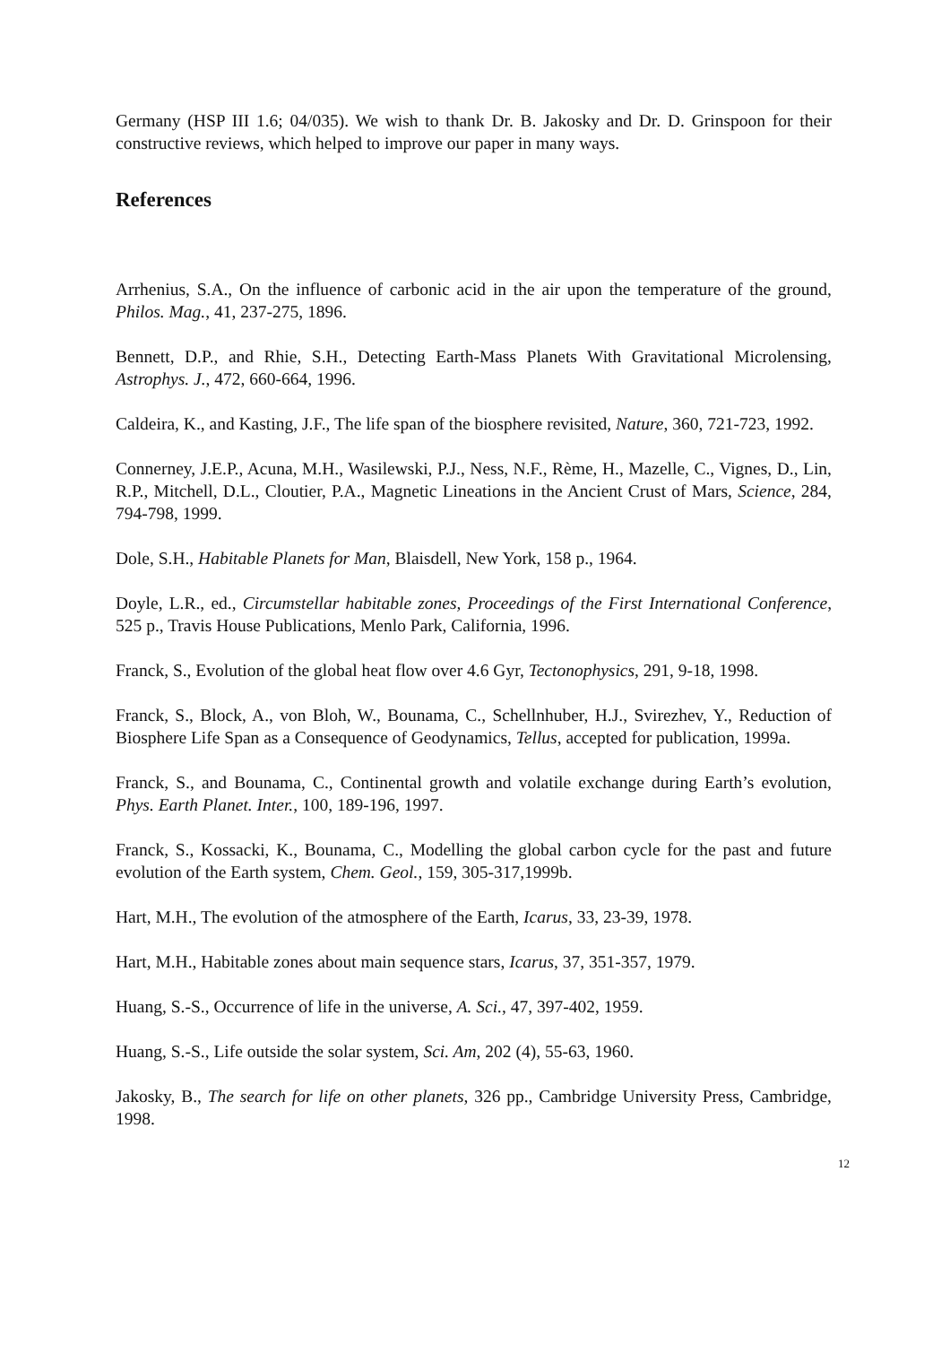Germany (HSP III 1.6; 04/035). We wish to thank Dr. B. Jakosky and Dr. D. Grinspoon for their constructive reviews, which helped to improve our paper in many ways.
References
Arrhenius, S.A., On the influence of carbonic acid in the air upon the temperature of the ground, Philos. Mag., 41, 237-275, 1896.
Bennett, D.P., and Rhie, S.H., Detecting Earth-Mass Planets With Gravitational Microlensing, Astrophys. J., 472, 660-664, 1996.
Caldeira, K., and Kasting, J.F., The life span of the biosphere revisited, Nature, 360, 721-723, 1992.
Connerney, J.E.P., Acuna, M.H., Wasilewski, P.J., Ness, N.F., Rème, H., Mazelle, C., Vignes, D., Lin, R.P., Mitchell, D.L., Cloutier, P.A., Magnetic Lineations in the Ancient Crust of Mars, Science, 284, 794-798, 1999.
Dole, S.H., Habitable Planets for Man, Blaisdell, New York, 158 p., 1964.
Doyle, L.R., ed., Circumstellar habitable zones, Proceedings of the First International Conference, 525 p., Travis House Publications, Menlo Park, California, 1996.
Franck, S., Evolution of the global heat flow over 4.6 Gyr, Tectonophysics, 291, 9-18, 1998.
Franck, S., Block, A., von Bloh, W., Bounama, C., Schellnhuber, H.J., Svirezhev, Y., Reduction of Biosphere Life Span as a Consequence of Geodynamics, Tellus, accepted for publication, 1999a.
Franck, S., and Bounama, C., Continental growth and volatile exchange during Earth’s evolution, Phys. Earth Planet. Inter., 100, 189-196, 1997.
Franck, S., Kossacki, K., Bounama, C., Modelling the global carbon cycle for the past and future evolution of the Earth system, Chem. Geol., 159, 305-317,1999b.
Hart, M.H., The evolution of the atmosphere of the Earth, Icarus, 33, 23-39, 1978.
Hart, M.H., Habitable zones about main sequence stars, Icarus, 37, 351-357, 1979.
Huang, S.-S., Occurrence of life in the universe, A. Sci., 47, 397-402, 1959.
Huang, S.-S., Life outside the solar system, Sci. Am, 202 (4), 55-63, 1960.
Jakosky, B., The search for life on other planets, 326 pp., Cambridge University Press, Cambridge, 1998.
12